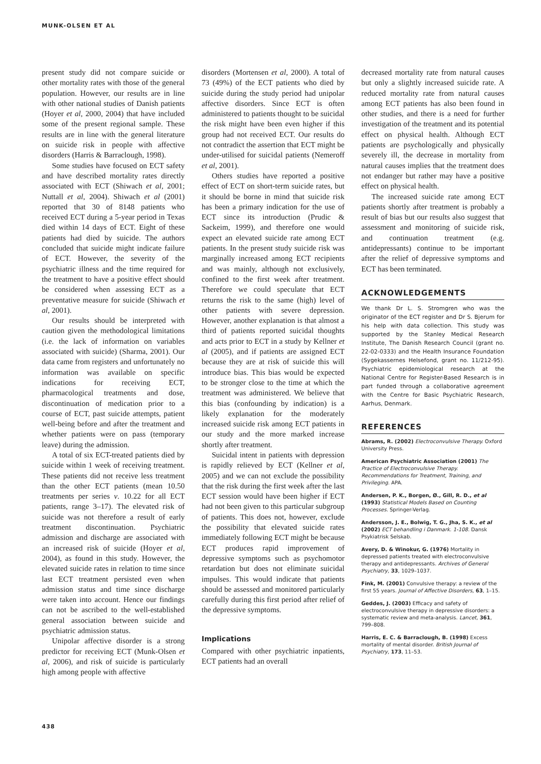MUNK-OLSEN ET AL
present study did not compare suicide or other mortality rates with those of the general population. However, our results are in line with other national studies of Danish patients (Hoyer et al, 2000, 2004) that have included some of the present regional sample. These results are in line with the general literature on suicide risk in people with affective disorders (Harris & Barraclough, 1998).
Some studies have focused on ECT safety and have described mortality rates directly associated with ECT (Shiwach et al, 2001; Nuttall et al, 2004). Shiwach et al (2001) reported that 30 of 8148 patients who received ECT during a 5-year period in Texas died within 14 days of ECT. Eight of these patients had died by suicide. The authors concluded that suicide might indicate failure of ECT. However, the severity of the psychiatric illness and the time required for the treatment to have a positive effect should be considered when assessing ECT as a preventative measure for suicide (Shiwach et al, 2001).
Our results should be interpreted with caution given the methodological limitations (i.e. the lack of information on variables associated with suicide) (Sharma, 2001). Our data came from registers and unfortunately no information was available on specific indications for receiving ECT, pharmacological treatments and dose, discontinuation of medication prior to a course of ECT, past suicide attempts, patient well-being before and after the treatment and whether patients were on pass (temporary leave) during the admission.
A total of six ECT-treated patients died by suicide within 1 week of receiving treatment. These patients did not receive less treatment than the other ECT patients (mean 10.50 treatments per series v. 10.22 for all ECT patients, range 3–17). The elevated risk of suicide was not therefore a result of early treatment discontinuation. Psychiatric admission and discharge are associated with an increased risk of suicide (Hoyer et al, 2004), as found in this study. However, the elevated suicide rates in relation to time since last ECT treatment persisted even when admission status and time since discharge were taken into account. Hence our findings can not be ascribed to the well-established general association between suicide and psychiatric admission status.
Unipolar affective disorder is a strong predictor for receiving ECT (Munk-Olsen et al, 2006), and risk of suicide is particularly high among people with affective
disorders (Mortensen et al, 2000). A total of 73 (49%) of the ECT patients who died by suicide during the study period had unipolar affective disorders. Since ECT is often administered to patients thought to be suicidal the risk might have been even higher if this group had not received ECT. Our results do not contradict the assertion that ECT might be under-utilised for suicidal patients (Nemeroff et al, 2001).
Others studies have reported a positive effect of ECT on short-term suicide rates, but it should be borne in mind that suicide risk has been a primary indication for the use of ECT since its introduction (Prudic & Sackeim, 1999), and therefore one would expect an elevated suicide rate among ECT patients. In the present study suicide risk was marginally increased among ECT recipients and was mainly, although not exclusively, confined to the first week after treatment. Therefore we could speculate that ECT returns the risk to the same (high) level of other patients with severe depression. However, another explanation is that almost a third of patients reported suicidal thoughts and acts prior to ECT in a study by Kellner et al (2005), and if patients are assigned ECT because they are at risk of suicide this will introduce bias. This bias would be expected to be stronger close to the time at which the treatment was administered. We believe that this bias (confounding by indication) is a likely explanation for the moderately increased suicide risk among ECT patients in our study and the more marked increase shortly after treatment.
Suicidal intent in patients with depression is rapidly relieved by ECT (Kellner et al, 2005) and we can not exclude the possibility that the risk during the first week after the last ECT session would have been higher if ECT had not been given to this particular subgroup of patients. This does not, however, exclude the possibility that elevated suicide rates immediately following ECT might be because ECT produces rapid improvement of depressive symptoms such as psychomotor retardation but does not eliminate suicidal impulses. This would indicate that patients should be assessed and monitored particularly carefully during this first period after relief of the depressive symptoms.
Implications
Compared with other psychiatric inpatients, ECT patients had an overall
decreased mortality rate from natural causes but only a slightly increased suicide rate. A reduced mortality rate from natural causes among ECT patients has also been found in other studies, and there is a need for further investigation of the treatment and its potential effect on physical health. Although ECT patients are psychologically and physically severely ill, the decrease in mortality from natural causes implies that the treatment does not endanger but rather may have a positive effect on physical health.
The increased suicide rate among ECT patients shortly after treatment is probably a result of bias but our results also suggest that assessment and monitoring of suicide risk, and continuation treatment (e.g. antidepressants) continue to be important after the relief of depressive symptoms and ECT has been terminated.
ACKNOWLEDGEMENTS
We thank Dr L. S. Stromgren who was the originator of the ECT register and Dr S. Bjerum for his help with data collection. This study was supported by the Stanley Medical Research Institute, The Danish Research Council (grant no. 22-02-0333) and the Health Insurance Foundation (Sygekassernes Helsefond, grant no. 11/212-95). Psychiatric epidemiological research at the National Centre for Register-Based Research is in part funded through a collaborative agreement with the Centre for Basic Psychiatric Research, Aarhus, Denmark.
REFERENCES
Abrams, R. (2002) Electroconvulsive Therapy. Oxford University Press.
American Psychiatric Association (2001) The Practice of Electroconvulsive Therapy. Recommendations for Treatment, Training, and Privileging. APA.
Andersen, P. K., Borgen, Ø., Gill, R. D., et al (1993) Statistical Models Based on Counting Processes. Springer-Verlag.
Andersson, J. E., Bolwig, T. G., Jha, S. K., et al (2002) ECT behandling i Danmark. 1-108. Dansk Psykiatrisk Selskab.
Avery, D. & Winokur, G. (1976) Mortality in depressed patients treated with electroconvulsive therapy and antidepressants. Archives of General Psychiatry, 33, 1029–1037.
Fink, M. (2001) Convulsive therapy: a review of the first 55 years. Journal of Affective Disorders, 63, 1–15.
Geddes, J. (2003) Efficacy and safety of electroconvulsive therapy in depressive disorders: a systematic review and meta-analysis. Lancet, 361, 799–808.
Harris, E. C. & Barraclough, B. (1998) Excess mortality of mental disorder. British Journal of Psychiatry, 173, 11–53.
438